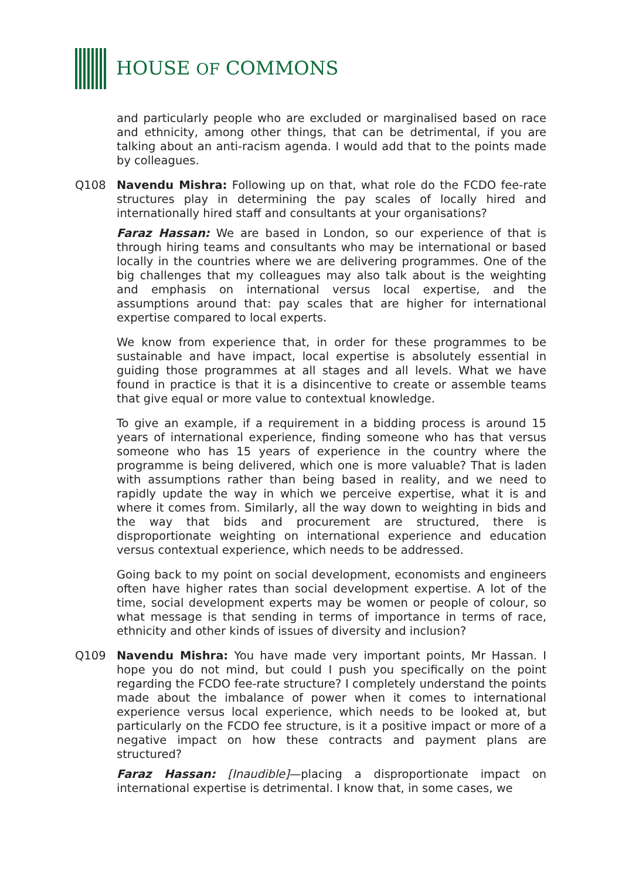HOUSE OF COMMONS
and particularly people who are excluded or marginalised based on race and ethnicity, among other things, that can be detrimental, if you are talking about an anti-racism agenda. I would add that to the points made by colleagues.
Q108 Navendu Mishra: Following up on that, what role do the FCDO fee-rate structures play in determining the pay scales of locally hired and internationally hired staff and consultants at your organisations?
Faraz Hassan: We are based in London, so our experience of that is through hiring teams and consultants who may be international or based locally in the countries where we are delivering programmes. One of the big challenges that my colleagues may also talk about is the weighting and emphasis on international versus local expertise, and the assumptions around that: pay scales that are higher for international expertise compared to local experts.
We know from experience that, in order for these programmes to be sustainable and have impact, local expertise is absolutely essential in guiding those programmes at all stages and all levels. What we have found in practice is that it is a disincentive to create or assemble teams that give equal or more value to contextual knowledge.
To give an example, if a requirement in a bidding process is around 15 years of international experience, finding someone who has that versus someone who has 15 years of experience in the country where the programme is being delivered, which one is more valuable? That is laden with assumptions rather than being based in reality, and we need to rapidly update the way in which we perceive expertise, what it is and where it comes from. Similarly, all the way down to weighting in bids and the way that bids and procurement are structured, there is disproportionate weighting on international experience and education versus contextual experience, which needs to be addressed.
Going back to my point on social development, economists and engineers often have higher rates than social development expertise. A lot of the time, social development experts may be women or people of colour, so what message is that sending in terms of importance in terms of race, ethnicity and other kinds of issues of diversity and inclusion?
Q109 Navendu Mishra: You have made very important points, Mr Hassan. I hope you do not mind, but could I push you specifically on the point regarding the FCDO fee-rate structure? I completely understand the points made about the imbalance of power when it comes to international experience versus local experience, which needs to be looked at, but particularly on the FCDO fee structure, is it a positive impact or more of a negative impact on how these contracts and payment plans are structured?
Faraz Hassan: [Inaudible]—placing a disproportionate impact on international expertise is detrimental. I know that, in some cases, we